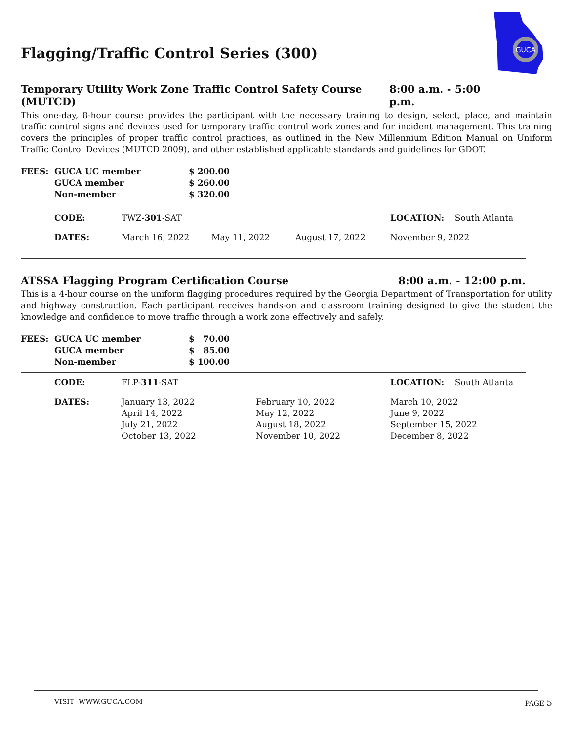Flagging/Traffic Control Series (300)
GUCA
Temporary Utility Work Zone Traffic Control Safety Course (MUTCD) 8:00 a.m. - 5:00 p.m.
This one-day, 8-hour course provides the participant with the necessary training to design, select, place, and maintain traffic control signs and devices used for temporary traffic control work zones and for incident management. This training covers the principles of proper traffic control practices, as outlined in the New Millennium Edition Manual on Uniform Traffic Control Devices (MUTCD 2009), and other established applicable standards and guidelines for GDOT.
| FEES: | GUCA UC member GUCA member Non-member | $ 200.00 $ 260.00 $ 320.00 |
| | CODE: | TWZ- 301 -SAT | | | LOCATION: South Atlanta |
| | DATES: | March 16, 2022 | May 11, 2022 | August 17, 2022 | November 9, 2022 |
ATSSA Flagging Program Certification Course 8:00 a.m. - 12:00 p.m.
This is a 4-hour course on the uniform flagging procedures required by the Georgia Department of Transportation for utility and highway construction. Each participant receives hands-on and classroom training designed to give the student the knowledge and confidence to move traffic through a work zone effectively and safely.
| FEES: | GUCA UC member GUCA member Non-member | $ 70.00 $ 85.00 $ 100.00 |
| | CODE: | FLP- 311 -SAT | | LOCATION: South Atlanta |
| | DATES: | January 13, 2022 April 14, 2022 July 21, 2022 October 13, 2022 | February 10, 2022 May 12, 2022 August 18, 2022 November 10, 2022 | March 10, 2022 June 9, 2022 September 15, 2022 December 8, 2022 |
VISIT WWW.GUCA.COM PAGE 5